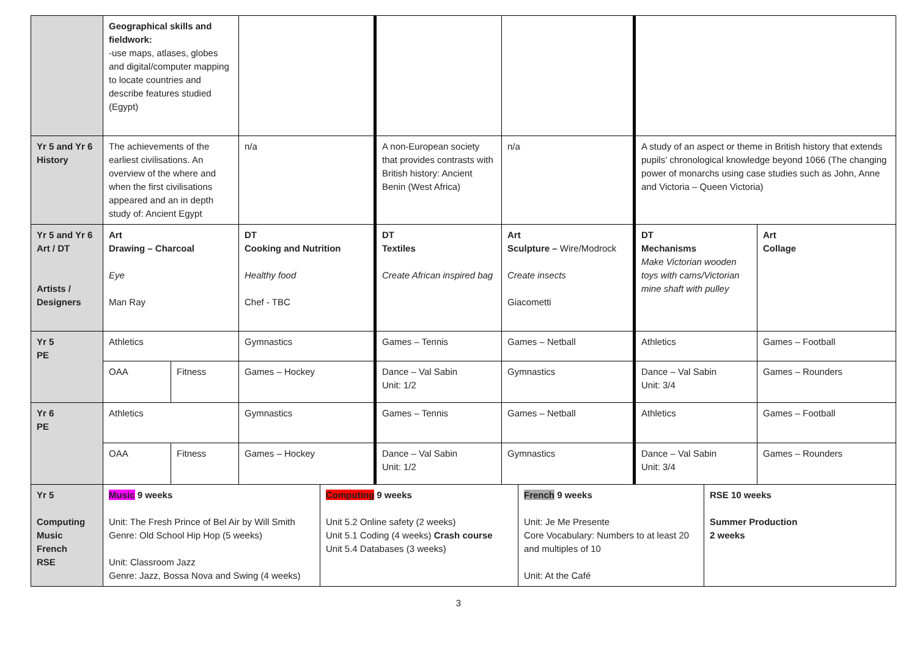| | Geographical skills and fieldwork: -use maps, atlases, globes and digital/computer mapping to locate countries and describe features studied (Egypt) | | | | | | | | | |
| Yr 5 and Yr 6 History | The achievements of the earliest civilisations. An overview of the where and when the first civilisations appeared and an in depth study of: Ancient Egypt | | n/a | | A non-European society that provides contrasts with British history: Ancient Benin (West Africa) | n/a | | A study of an aspect or theme in British history that extends pupils’ chronological knowledge beyond 1066 (The changing power of monarchs using case studies such as John, Anne and Victoria – Queen Victoria) | | |
| Yr 5 and Yr 6 Art / DT Artists / Designers | Art Drawing – Charcoal Eye Man Ray | | DT Cooking and Nutrition Healthy food Chef - TBC | | DT Textiles Create African inspired bag | Art Sculpture – Wire/Modrock Create insects Giacometti | | DT Mechanisms Make Victorian wooden toys with cams/Victorian mine shaft with pulley | | Art Collage |
| Yr 5 PE | Athletics | | Gymnastics | | Games – Tennis | Games – Netball | | Athletics | | Games – Football |
| | OAA | Fitness | Games – Hockey | | Dance – Val Sabin Unit: 1/2 | Gymnastics | | Dance – Val Sabin Unit: 3/4 | | Games – Rounders |
| Yr 6 PE | Athletics | | Gymnastics | | Games – Tennis | Games – Netball | | Athletics | | Games – Football |
| | OAA | Fitness | Games – Hockey | | Dance – Val Sabin Unit: 1/2 | Gymnastics | | Dance – Val Sabin Unit: 3/4 | | Games – Rounders |
| Yr 5 Computing Music French RSE | Music 9 weeks Unit: The Fresh Prince of Bel Air by Will Smith Genre: Old School Hip Hop (5 weeks) Unit: Classroom Jazz Genre: Jazz, Bossa Nova and Swing (4 weeks) | | | Computing 9 weeks Unit 5.2 Online safety (2 weeks) Unit 5.1 Coding (4 weeks) Crash course Unit 5.4 Databases (3 weeks) | | | French 9 weeks Unit: Je Me Presente Core Vocabulary: Numbers to at least 20 and multiples of 10 Unit: At the Café | | RSE 10 weeks Summer Production 2 weeks | |
3